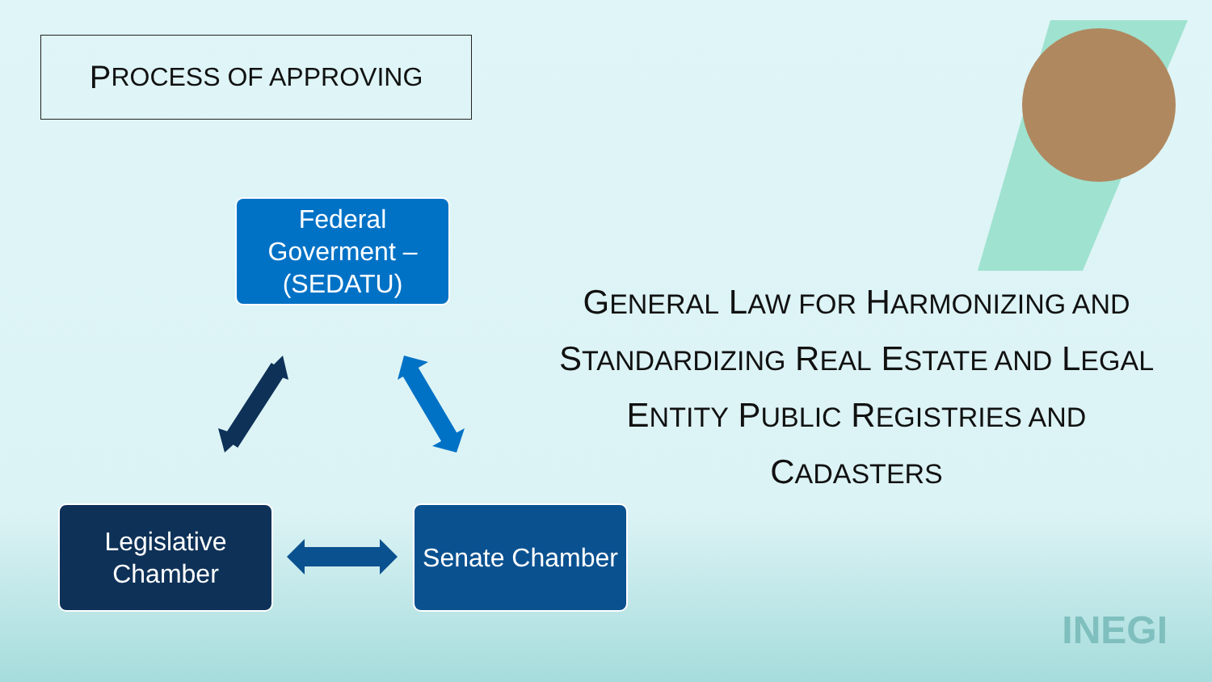P ROCESS OF APPROVING
Federal Goverment – (SEDATU)
Legislative Chamber
Senate Chamber
GENERAL LAW FOR HARMONIZING AND STANDARDIZING REAL ESTATE AND LEGAL ENTITY PUBLIC REGISTRIES AND CADASTERS
INEGI